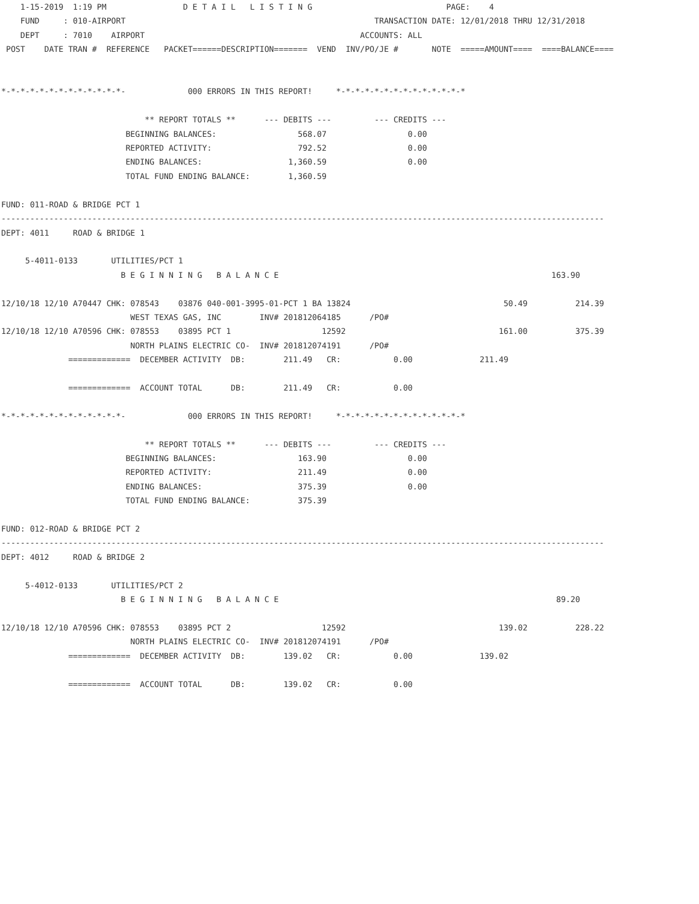1-15-2019  1:19 PM                D E T A I L   L I S T I N G                            PAGE:    4
    FUND     : 010-AIRPORT                                                    TRANSACTION DATE: 12/01/2018 THRU 12/31/2018
    DEPT     : 7010    AIRPORT                                             ACCOUNTS: ALL
 POST    DATE TRAN #  REFERENCE   PACKET======DESCRIPTION=======  VEND  INV/PO/JE #       NOTE  =====AMOUNT====  ====BALANCE====


*-*-*-*-*-*-*-*-*-*-*-*-*-             000 ERRORS IN THIS REPORT!     *-*-*-*-*-*-*-*-*-*-*-*-*-*

                              ** REPORT TOTALS **      --- DEBITS ---         --- CREDITS ---
                          BEGINNING BALANCES:                 568.07                 0.00
                          REPORTED ACTIVITY:                  792.52                 0.00
                          ENDING BALANCES:                  1,360.59                 0.00
                          TOTAL FUND ENDING BALANCE:        1,360.59

FUND: 011-ROAD & BRIDGE PCT 1
------------------------------------------------------------------------------------------------------------------------------
DEPT: 4011     ROAD & BRIDGE 1

     5-4011-0133       UTILITIES/PCT 1
                         B E G I N N I N G   B A L A N C E                                                         163.90

12/10/18 12/10 A70447 CHK: 078543    03876 040-001-3995-01-PCT 1 BA 13824                                50.49          214.39
                           WEST TEXAS GAS, INC        INV# 201812064185      /PO#
12/10/18 12/10 A70596 CHK: 078553    03895 PCT 1                   12592                                161.00          375.39
                           NORTH PLAINS ELECTRIC CO-  INV# 201812074191      /PO#
              =============  DECEMBER ACTIVITY  DB:        211.49   CR:           0.00              211.49

              =============  ACCOUNT TOTAL      DB:        211.49   CR:           0.00

*-*-*-*-*-*-*-*-*-*-*-*-*-             000 ERRORS IN THIS REPORT!     *-*-*-*-*-*-*-*-*-*-*-*-*-*

                              ** REPORT TOTALS **      --- DEBITS ---         --- CREDITS ---
                          BEGINNING BALANCES:                 163.90                 0.00
                          REPORTED ACTIVITY:                  211.49                 0.00
                          ENDING BALANCES:                    375.39                 0.00
                          TOTAL FUND ENDING BALANCE:          375.39

FUND: 012-ROAD & BRIDGE PCT 2
------------------------------------------------------------------------------------------------------------------------------
DEPT: 4012     ROAD & BRIDGE 2

     5-4012-0133       UTILITIES/PCT 2
                         B E G I N N I N G   B A L A N C E                                                          89.20

12/10/18 12/10 A70596 CHK: 078553    03895 PCT 2                   12592                                139.02          228.22
                           NORTH PLAINS ELECTRIC CO-  INV# 201812074191      /PO#
              =============  DECEMBER ACTIVITY  DB:        139.02   CR:           0.00              139.02

              =============  ACCOUNT TOTAL      DB:        139.02   CR:           0.00